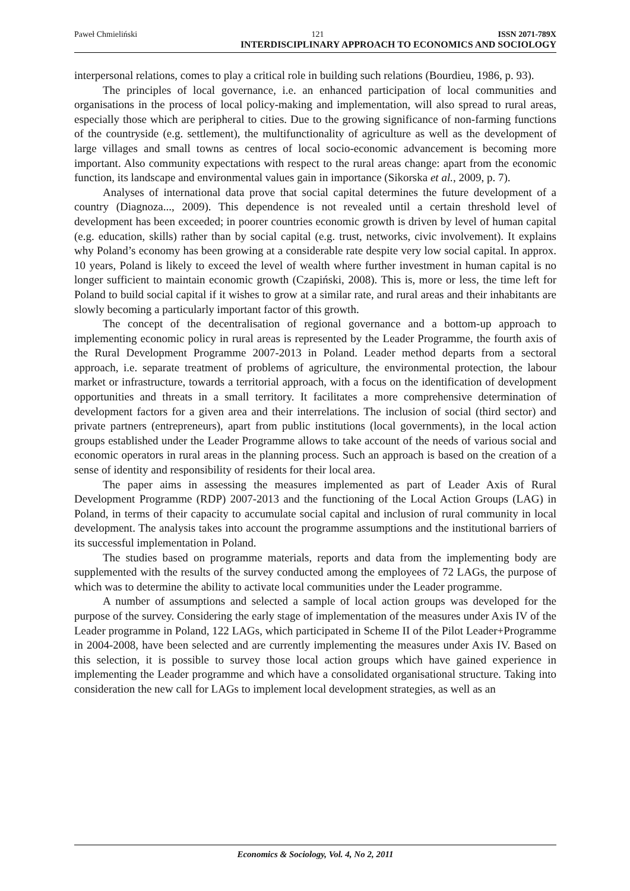Paweł Chmieliński 121 ISSN 2071-789X
INTERDISCIPLINARY APPROACH TO ECONOMICS AND SOCIOLOGY
interpersonal relations, comes to play a critical role in building such relations (Bourdieu, 1986, p. 93).
The principles of local governance, i.e. an enhanced participation of local communities and organisations in the process of local policy-making and implementation, will also spread to rural areas, especially those which are peripheral to cities. Due to the growing significance of non-farming functions of the countryside (e.g. settlement), the multifunctionality of agriculture as well as the development of large villages and small towns as centres of local socio-economic advancement is becoming more important. Also community expectations with respect to the rural areas change: apart from the economic function, its landscape and environmental values gain in importance (Sikorska et al., 2009, p. 7).
Analyses of international data prove that social capital determines the future development of a country (Diagnoza..., 2009). This dependence is not revealed until a certain threshold level of development has been exceeded; in poorer countries economic growth is driven by level of human capital (e.g. education, skills) rather than by social capital (e.g. trust, networks, civic involvement). It explains why Poland’s economy has been growing at a considerable rate despite very low social capital. In approx. 10 years, Poland is likely to exceed the level of wealth where further investment in human capital is no longer sufficient to maintain economic growth (Czapiński, 2008). This is, more or less, the time left for Poland to build social capital if it wishes to grow at a similar rate, and rural areas and their inhabitants are slowly becoming a particularly important factor of this growth.
The concept of the decentralisation of regional governance and a bottom-up approach to implementing economic policy in rural areas is represented by the Leader Programme, the fourth axis of the Rural Development Programme 2007-2013 in Poland. Leader method departs from a sectoral approach, i.e. separate treatment of problems of agriculture, the environmental protection, the labour market or infrastructure, towards a territorial approach, with a focus on the identification of development opportunities and threats in a small territory. It facilitates a more comprehensive determination of development factors for a given area and their interrelations. The inclusion of social (third sector) and private partners (entrepreneurs), apart from public institutions (local governments), in the local action groups established under the Leader Programme allows to take account of the needs of various social and economic operators in rural areas in the planning process. Such an approach is based on the creation of a sense of identity and responsibility of residents for their local area.
The paper aims in assessing the measures implemented as part of Leader Axis of Rural Development Programme (RDP) 2007-2013 and the functioning of the Local Action Groups (LAG) in Poland, in terms of their capacity to accumulate social capital and inclusion of rural community in local development. The analysis takes into account the programme assumptions and the institutional barriers of its successful implementation in Poland.
The studies based on programme materials, reports and data from the implementing body are supplemented with the results of the survey conducted among the employees of 72 LAGs, the purpose of which was to determine the ability to activate local communities under the Leader programme.
A number of assumptions and selected a sample of local action groups was developed for the purpose of the survey. Considering the early stage of implementation of the measures under Axis IV of the Leader programme in Poland, 122 LAGs, which participated in Scheme II of the Pilot Leader+Programme in 2004-2008, have been selected and are currently implementing the measures under Axis IV. Based on this selection, it is possible to survey those local action groups which have gained experience in implementing the Leader programme and which have a consolidated organisational structure. Taking into consideration the new call for LAGs to implement local development strategies, as well as an
Economics & Sociology, Vol. 4, No 2, 2011